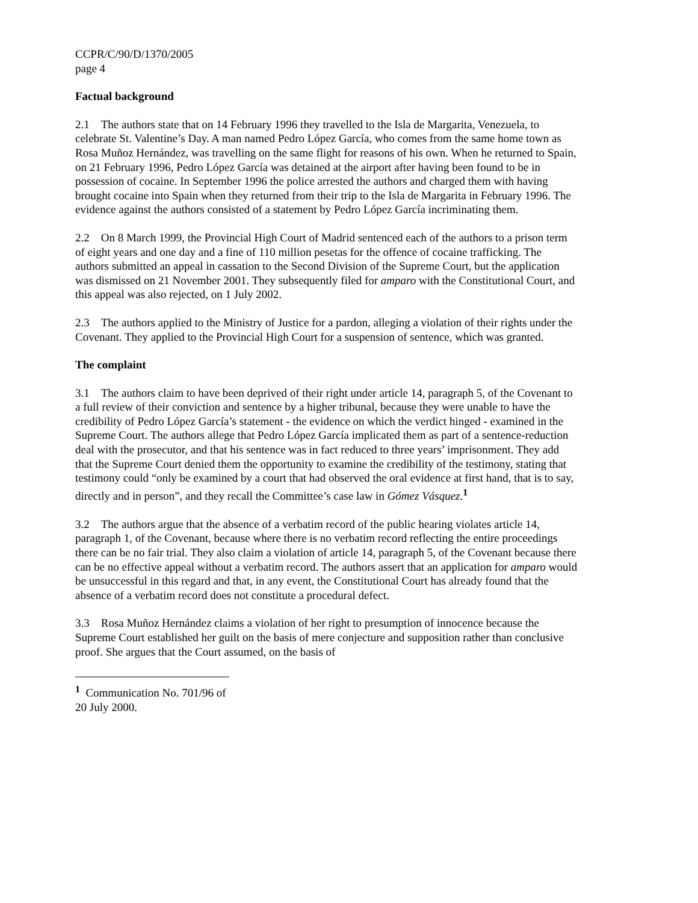CCPR/C/90/D/1370/2005
page 4
Factual background
2.1 The authors state that on 14 February 1996 they travelled to the Isla de Margarita, Venezuela, to celebrate St. Valentine’s Day. A man named Pedro López García, who comes from the same home town as Rosa Muñoz Hernández, was travelling on the same flight for reasons of his own. When he returned to Spain, on 21 February 1996, Pedro López García was detained at the airport after having been found to be in possession of cocaine. In September 1996 the police arrested the authors and charged them with having brought cocaine into Spain when they returned from their trip to the Isla de Margarita in February 1996. The evidence against the authors consisted of a statement by Pedro López García incriminating them.
2.2 On 8 March 1999, the Provincial High Court of Madrid sentenced each of the authors to a prison term of eight years and one day and a fine of 110 million pesetas for the offence of cocaine trafficking. The authors submitted an appeal in cassation to the Second Division of the Supreme Court, but the application was dismissed on 21 November 2001. They subsequently filed for amparo with the Constitutional Court, and this appeal was also rejected, on 1 July 2002.
2.3 The authors applied to the Ministry of Justice for a pardon, alleging a violation of their rights under the Covenant. They applied to the Provincial High Court for a suspension of sentence, which was granted.
The complaint
3.1 The authors claim to have been deprived of their right under article 14, paragraph 5, of the Covenant to a full review of their conviction and sentence by a higher tribunal, because they were unable to have the credibility of Pedro López García’s statement - the evidence on which the verdict hinged - examined in the Supreme Court. The authors allege that Pedro López García implicated them as part of a sentence-reduction deal with the prosecutor, and that his sentence was in fact reduced to three years’ imprisonment. They add that the Supreme Court denied them the opportunity to examine the credibility of the testimony, stating that testimony could “only be examined by a court that had observed the oral evidence at first hand, that is to say, directly and in person”, and they recall the Committee’s case law in Gómez Vásquez.<sup>1</sup>
3.2 The authors argue that the absence of a verbatim record of the public hearing violates article 14, paragraph 1, of the Covenant, because where there is no verbatim record reflecting the entire proceedings there can be no fair trial. They also claim a violation of article 14, paragraph 5, of the Covenant because there can be no effective appeal without a verbatim record. The authors assert that an application for amparo would be unsuccessful in this regard and that, in any event, the Constitutional Court has already found that the absence of a verbatim record does not constitute a procedural defect.
3.3 Rosa Muñoz Hernández claims a violation of her right to presumption of innocence because the Supreme Court established her guilt on the basis of mere conjecture and supposition rather than conclusive proof. She argues that the Court assumed, on the basis of
<sup>1</sup> Communication No. 701/96 of 20 July 2000.